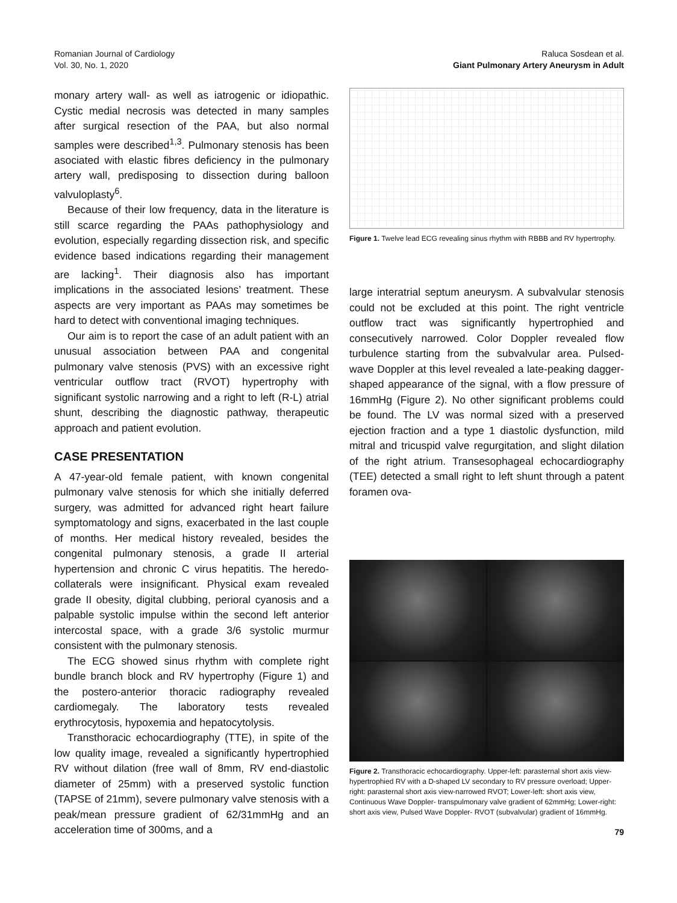Romanian Journal of Cardiology
Vol. 30, No. 1, 2020
Raluca Sosdean et al.
Giant Pulmonary Artery Aneurysm in Adult
monary artery wall- as well as iatrogenic or idiopathic. Cystic medial necrosis was detected in many samples after surgical resection of the PAA, but also normal samples were described<sup>1,3</sup>. Pulmonary stenosis has been asociated with elastic fibres deficiency in the pulmonary artery wall, predisposing to dissection during balloon valvuloplasty<sup>6</sup>.
Because of their low frequency, data in the literature is still scarce regarding the PAAs pathophysiology and evolution, especially regarding dissection risk, and specific evidence based indications regarding their management are lacking<sup>1</sup>. Their diagnosis also has important implications in the associated lesions’ treatment. These aspects are very important as PAAs may sometimes be hard to detect with conventional imaging techniques.
Our aim is to report the case of an adult patient with an unusual association between PAA and congenital pulmonary valve stenosis (PVS) with an excessive right ventricular outflow tract (RVOT) hypertrophy with significant systolic narrowing and a right to left (R-L) atrial shunt, describing the diagnostic pathway, therapeutic approach and patient evolution.
CASE PRESENTATION
A 47-year-old female patient, with known congenital pulmonary valve stenosis for which she initially deferred surgery, was admitted for advanced right heart failure symptomatology and signs, exacerbated in the last couple of months. Her medical history revealed, besides the congenital pulmonary stenosis, a grade II arterial hypertension and chronic C virus hepatitis. The heredo- collaterals were insignificant. Physical exam revealed grade II obesity, digital clubbing, perioral cyanosis and a palpable systolic impulse within the second left anterior intercostal space, with a grade 3/6 systolic murmur consistent with the pulmonary stenosis.
The ECG showed sinus rhythm with complete right bundle branch block and RV hypertrophy (Figure 1) and the postero-anterior thoracic radiography revealed cardiomegaly. The laboratory tests revealed erythrocytosis, hypoxemia and hepatocytolysis.
Transthoracic echocardiography (TTE), in spite of the low quality image, revealed a significantly hypertrophied RV without dilation (free wall of 8mm, RV end-diastolic diameter of 25mm) with a preserved systolic function (TAPSE of 21mm), severe pulmonary valve stenosis with a peak/mean pressure gradient of 62/31mmHg and an acceleration time of 300ms, and a
Figure 1. Twelve lead ECG revealing sinus rhythm with RBBB and RV hypertrophy.
large interatrial septum aneurysm. A subvalvular stenosis could not be excluded at this point. The right ventricle outflow tract was significantly hypertrophied and consecutively narrowed. Color Doppler revealed flow turbulence starting from the subvalvular area. Pulsed-wave Doppler at this level revealed a late-peaking dagger-shaped appearance of the signal, with a flow pressure of 16mmHg (Figure 2). No other significant problems could be found. The LV was normal sized with a preserved ejection fraction and a type 1 diastolic dysfunction, mild mitral and tricuspid valve regurgitation, and slight dilation of the right atrium. Transesophageal echocardiography (TEE) detected a small right to left shunt through a patent foramen ova-
Figure 2. Transthoracic echocardiography. Upper-left: parasternal short axis view- hypertrophied RV with a D-shaped LV secondary to RV pressure overload; Upper-right: parasternal short axis view-narrowed RVOT; Lower-left: short axis view, Continuous Wave Doppler- transpulmonary valve gradient of 62mmHg; Lower-right: short axis view, Pulsed Wave Doppler- RVOT (subvalvular) gradient of 16mmHg.
79